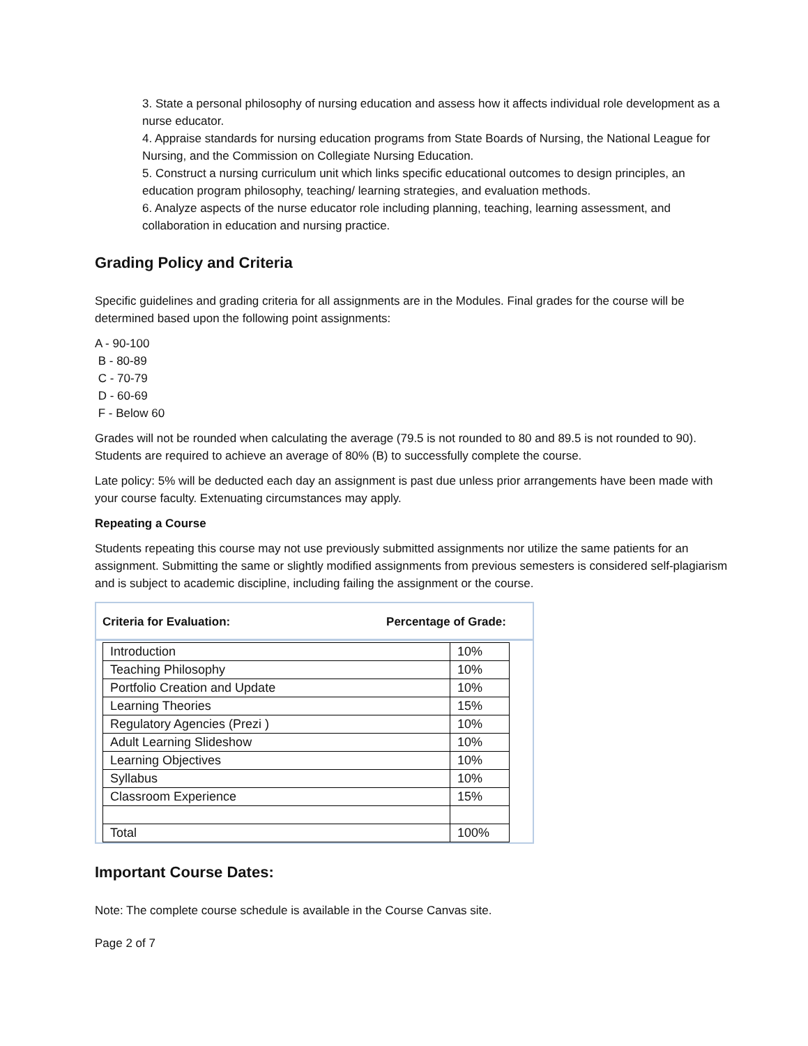3. State a personal philosophy of nursing education and assess how it affects individual role development as a nurse educator.
4. Appraise standards for nursing education programs from State Boards of Nursing, the National League for Nursing, and the Commission on Collegiate Nursing Education.
5. Construct a nursing curriculum unit which links specific educational outcomes to design principles, an education program philosophy, teaching/ learning strategies, and evaluation methods.
6. Analyze aspects of the nurse educator role including planning, teaching, learning assessment, and collaboration in education and nursing practice.
Grading Policy and Criteria
Specific guidelines and grading criteria for all assignments are in the Modules. Final grades for the course will be determined based upon the following point assignments:
A - 90-100
B - 80-89
C - 70-79
D - 60-69
F - Below 60
Grades will not be rounded when calculating the average (79.5 is not rounded to 80 and 89.5 is not rounded to 90). Students are required to achieve an average of 80% (B) to successfully complete the course.
Late policy: 5% will be deducted each day an assignment is past due unless prior arrangements have been made with your course faculty. Extenuating circumstances may apply.
Repeating a Course
Students repeating this course may not use previously submitted assignments nor utilize the same patients for an assignment. Submitting the same or slightly modified assignments from previous semesters is considered self-plagiarism and is subject to academic discipline, including failing the assignment or the course.
Criteria for Evaluation: Percentage of Grade:
| Introduction | 10% |
| Teaching Philosophy | 10% |
| Portfolio Creation and Update | 10% |
| Learning Theories | 15% |
| Regulatory Agencies (Prezi ) | 10% |
| Adult Learning Slideshow | 10% |
| Learning Objectives | 10% |
| Syllabus | 10% |
| Classroom Experience | 15% |
| Total | 100% |
Important Course Dates:
Note: The complete course schedule is available in the Course Canvas site.
Page 2 of 7